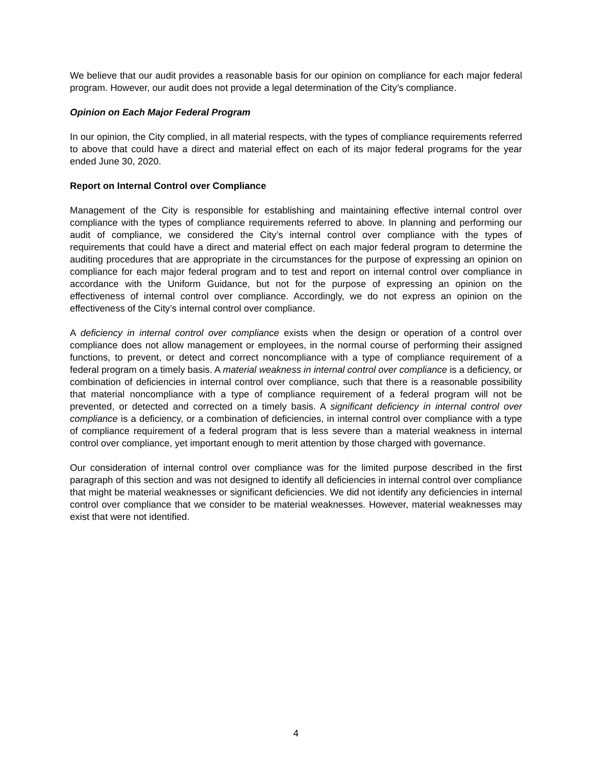We believe that our audit provides a reasonable basis for our opinion on compliance for each major federal program. However, our audit does not provide a legal determination of the City’s compliance.
Opinion on Each Major Federal Program
In our opinion, the City complied, in all material respects, with the types of compliance requirements referred to above that could have a direct and material effect on each of its major federal programs for the year ended June 30, 2020.
Report on Internal Control over Compliance
Management of the City is responsible for establishing and maintaining effective internal control over compliance with the types of compliance requirements referred to above. In planning and performing our audit of compliance, we considered the City’s internal control over compliance with the types of requirements that could have a direct and material effect on each major federal program to determine the auditing procedures that are appropriate in the circumstances for the purpose of expressing an opinion on compliance for each major federal program and to test and report on internal control over compliance in accordance with the Uniform Guidance, but not for the purpose of expressing an opinion on the effectiveness of internal control over compliance. Accordingly, we do not express an opinion on the effectiveness of the City’s internal control over compliance.
A deficiency in internal control over compliance exists when the design or operation of a control over compliance does not allow management or employees, in the normal course of performing their assigned functions, to prevent, or detect and correct noncompliance with a type of compliance requirement of a federal program on a timely basis. A material weakness in internal control over compliance is a deficiency, or combination of deficiencies in internal control over compliance, such that there is a reasonable possibility that material noncompliance with a type of compliance requirement of a federal program will not be prevented, or detected and corrected on a timely basis. A significant deficiency in internal control over compliance is a deficiency, or a combination of deficiencies, in internal control over compliance with a type of compliance requirement of a federal program that is less severe than a material weakness in internal control over compliance, yet important enough to merit attention by those charged with governance.
Our consideration of internal control over compliance was for the limited purpose described in the first paragraph of this section and was not designed to identify all deficiencies in internal control over compliance that might be material weaknesses or significant deficiencies. We did not identify any deficiencies in internal control over compliance that we consider to be material weaknesses. However, material weaknesses may exist that were not identified.
4